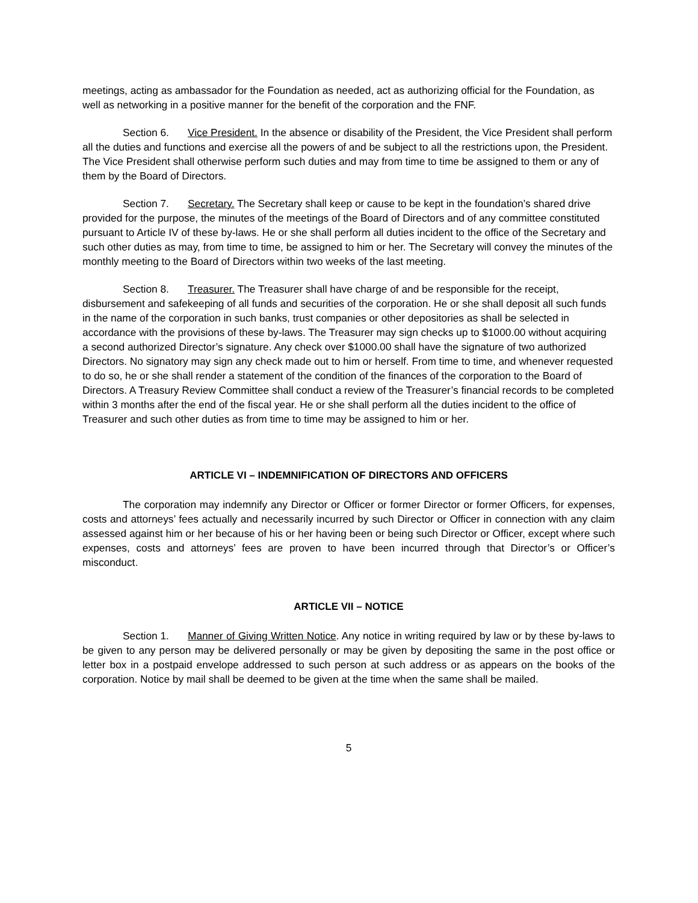meetings, acting as ambassador for the Foundation as needed, act as authorizing official for the Foundation, as well as networking in a positive manner for the benefit of the corporation and the FNF.
Section 6. Vice President. In the absence or disability of the President, the Vice President shall perform all the duties and functions and exercise all the powers of and be subject to all the restrictions upon, the President. The Vice President shall otherwise perform such duties and may from time to time be assigned to them or any of them by the Board of Directors.
Section 7. Secretary. The Secretary shall keep or cause to be kept in the foundation’s shared drive provided for the purpose, the minutes of the meetings of the Board of Directors and of any committee constituted pursuant to Article IV of these by-laws. He or she shall perform all duties incident to the office of the Secretary and such other duties as may, from time to time, be assigned to him or her. The Secretary will convey the minutes of the monthly meeting to the Board of Directors within two weeks of the last meeting.
Section 8. Treasurer. The Treasurer shall have charge of and be responsible for the receipt, disbursement and safekeeping of all funds and securities of the corporation. He or she shall deposit all such funds in the name of the corporation in such banks, trust companies or other depositories as shall be selected in accordance with the provisions of these by-laws. The Treasurer may sign checks up to $1000.00 without acquiring a second authorized Director’s signature. Any check over $1000.00 shall have the signature of two authorized Directors. No signatory may sign any check made out to him or herself. From time to time, and whenever requested to do so, he or she shall render a statement of the condition of the finances of the corporation to the Board of Directors. A Treasury Review Committee shall conduct a review of the Treasurer’s financial records to be completed within 3 months after the end of the fiscal year. He or she shall perform all the duties incident to the office of Treasurer and such other duties as from time to time may be assigned to him or her.
ARTICLE VI – INDEMNIFICATION OF DIRECTORS AND OFFICERS
The corporation may indemnify any Director or Officer or former Director or former Officers, for expenses, costs and attorneys’ fees actually and necessarily incurred by such Director or Officer in connection with any claim assessed against him or her because of his or her having been or being such Director or Officer, except where such expenses, costs and attorneys’ fees are proven to have been incurred through that Director’s or Officer’s misconduct.
ARTICLE VII – NOTICE
Section 1. Manner of Giving Written Notice. Any notice in writing required by law or by these by-laws to be given to any person may be delivered personally or may be given by depositing the same in the post office or letter box in a postpaid envelope addressed to such person at such address or as appears on the books of the corporation. Notice by mail shall be deemed to be given at the time when the same shall be mailed.
5